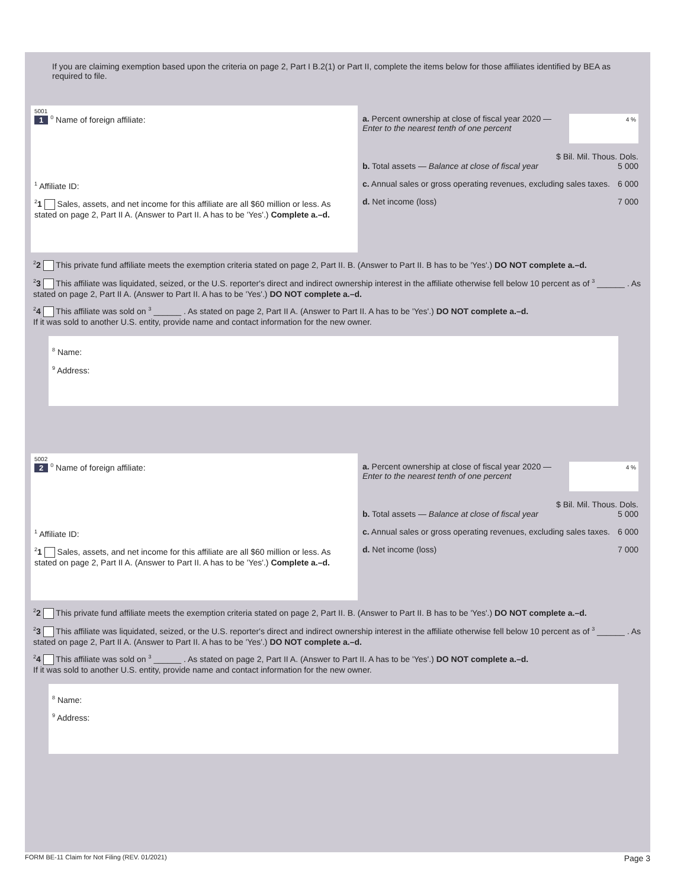If you are claiming exemption based upon the criteria on page 2, Part I B.2(1) or Part II, complete the items below for those affiliates identified by BEA as required to file.
5001
1 <sup>0</sup> Name of foreign affiliate:
<sup>1</sup> Affiliate ID:
<sup>2</sup> 1 Sales, assets, and net income for this affiliate are all $60 million or less. As stated on page 2, Part II A. (Answer to Part II. A has to be 'Yes'.) Complete a.–d.
a. Percent ownership at close of fiscal year 2020 — Enter to the nearest tenth of one percent 4 %
$ Bil. Mil. Thous. Dols.
b. Total assets — Balance at close of fiscal year 5 000
c. Annual sales or gross operating revenues, excluding sales taxes. 6 000
d. Net income (loss) 7 000
<sup>2</sup> 2 This private fund affiliate meets the exemption criteria stated on page 2, Part II. B. (Answer to Part II. B has to be 'Yes'.) DO NOT complete a.–d.
<sup>2</sup> 3 This affiliate was liquidated, seized, or the U.S. reporter's direct and indirect ownership interest in the affiliate otherwise fell below 10 percent as of <sup>3</sup> ______ . As stated on page 2, Part II A. (Answer to Part II. A has to be 'Yes'.) DO NOT complete a.–d.
<sup>2</sup> 4 This affiliate was sold on <sup>3</sup> ______ . As stated on page 2, Part II A. (Answer to Part II. A has to be 'Yes'.) DO NOT complete a.–d.
If it was sold to another U.S. entity, provide name and contact information for the new owner.
<sup>8</sup> Name:
<sup>9</sup> Address:
5002
2 <sup>0</sup> Name of foreign affiliate:
<sup>1</sup> Affiliate ID:
<sup>2</sup> 1 Sales, assets, and net income for this affiliate are all $60 million or less. As stated on page 2, Part II A. (Answer to Part II. A has to be 'Yes'.) Complete a.–d.
a. Percent ownership at close of fiscal year 2020 — Enter to the nearest tenth of one percent 4 %
$ Bil. Mil. Thous. Dols.
b. Total assets — Balance at close of fiscal year 5 000
c. Annual sales or gross operating revenues, excluding sales taxes. 6 000
d. Net income (loss) 7 000
<sup>2</sup> 2 This private fund affiliate meets the exemption criteria stated on page 2, Part II. B. (Answer to Part II. B has to be 'Yes'.) DO NOT complete a.–d.
<sup>2</sup> 3 This affiliate was liquidated, seized, or the U.S. reporter's direct and indirect ownership interest in the affiliate otherwise fell below 10 percent as of <sup>3</sup> ______ . As stated on page 2, Part II A. (Answer to Part II. A has to be 'Yes'.) DO NOT complete a.–d.
<sup>2</sup> 4 This affiliate was sold on <sup>3</sup> ______ . As stated on page 2, Part II A. (Answer to Part II. A has to be 'Yes'.) DO NOT complete a.–d.
If it was sold to another U.S. entity, provide name and contact information for the new owner.
<sup>8</sup> Name:
<sup>9</sup> Address:
FORM BE-11 Claim for Not Filing (REV. 01/2021) Page 3